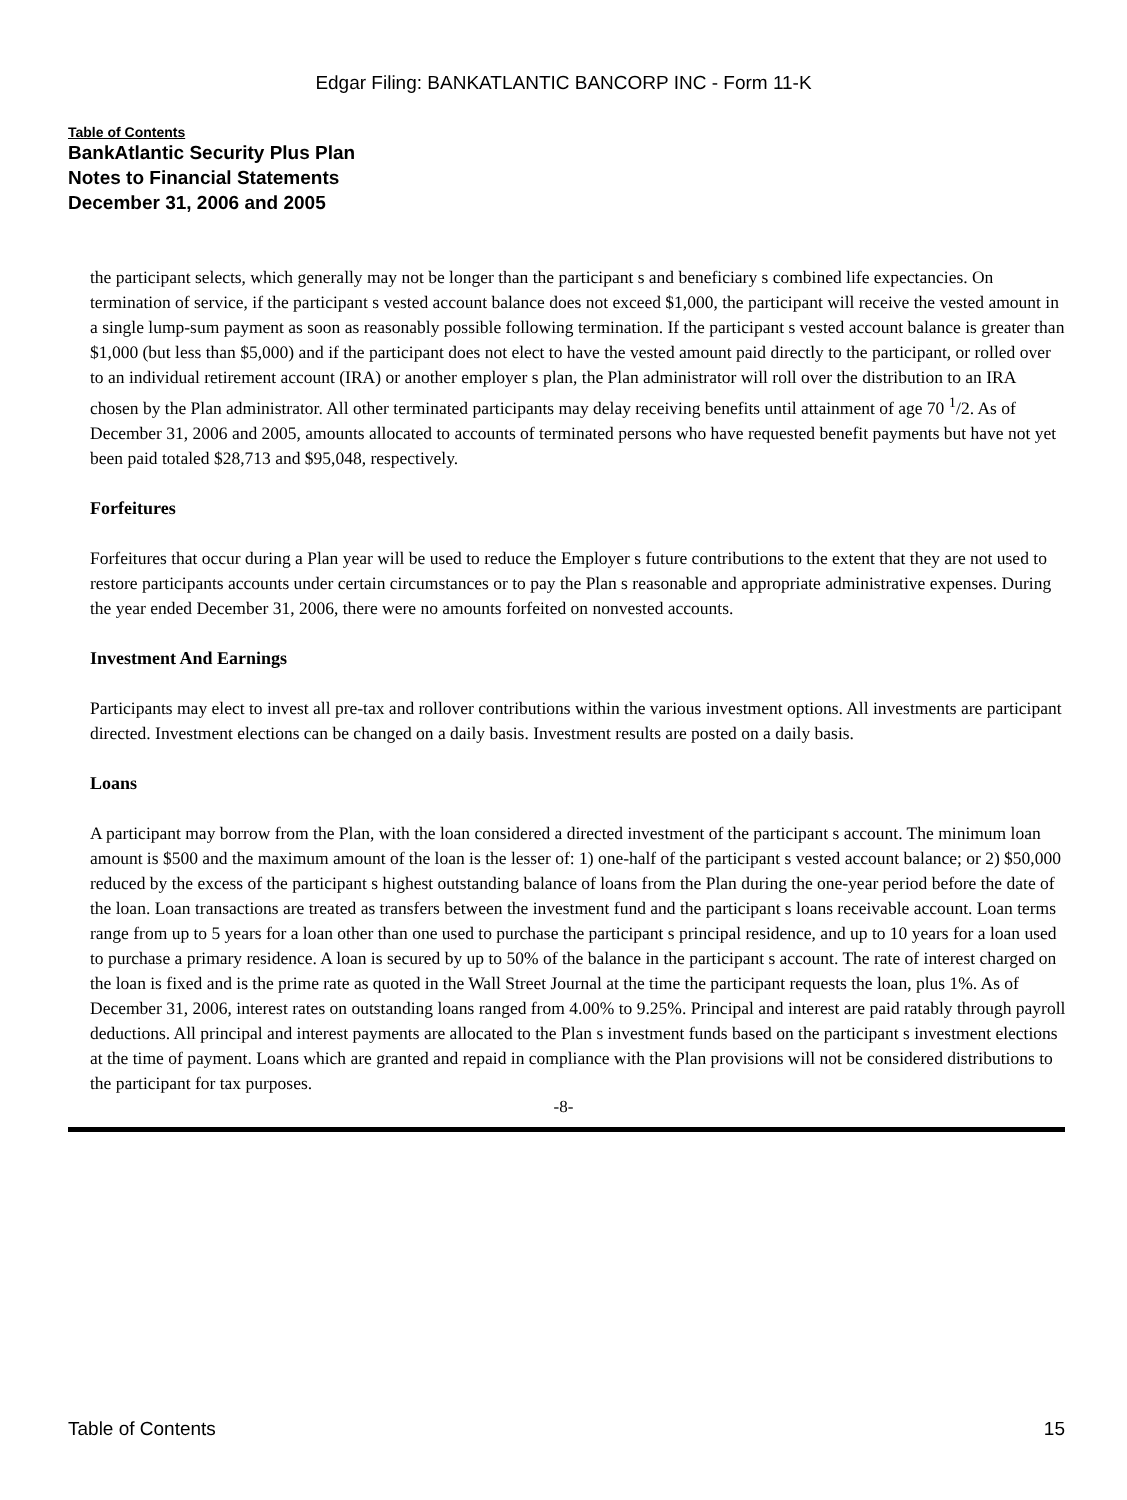Edgar Filing: BANKATLANTIC BANCORP INC - Form 11-K
Table of Contents
BankAtlantic Security Plus Plan
Notes to Financial Statements
December 31, 2006 and 2005
the participant selects, which generally may not be longer than the participant s and beneficiary s combined life expectancies. On termination of service, if the participant s vested account balance does not exceed $1,000, the participant will receive the vested amount in a single lump-sum payment as soon as reasonably possible following termination. If the participant s vested account balance is greater than $1,000 (but less than $5,000) and if the participant does not elect to have the vested amount paid directly to the participant, or rolled over to an individual retirement account (IRA) or another employer s plan, the Plan administrator will roll over the distribution to an IRA chosen by the Plan administrator. All other terminated participants may delay receiving benefits until attainment of age 70 <sup>1</sup>/2. As of December 31, 2006 and 2005, amounts allocated to accounts of terminated persons who have requested benefit payments but have not yet been paid totaled $28,713 and $95,048, respectively.
Forfeitures
Forfeitures that occur during a Plan year will be used to reduce the Employer s future contributions to the extent that they are not used to restore participants accounts under certain circumstances or to pay the Plan s reasonable and appropriate administrative expenses. During the year ended December 31, 2006, there were no amounts forfeited on nonvested accounts.
Investment And Earnings
Participants may elect to invest all pre-tax and rollover contributions within the various investment options. All investments are participant directed. Investment elections can be changed on a daily basis. Investment results are posted on a daily basis.
Loans
A participant may borrow from the Plan, with the loan considered a directed investment of the participant s account. The minimum loan amount is $500 and the maximum amount of the loan is the lesser of: 1) one-half of the participant s vested account balance; or 2) $50,000 reduced by the excess of the participant s highest outstanding balance of loans from the Plan during the one-year period before the date of the loan. Loan transactions are treated as transfers between the investment fund and the participant s loans receivable account. Loan terms range from up to 5 years for a loan other than one used to purchase the participant s principal residence, and up to 10 years for a loan used to purchase a primary residence. A loan is secured by up to 50% of the balance in the participant s account. The rate of interest charged on the loan is fixed and is the prime rate as quoted in the Wall Street Journal at the time the participant requests the loan, plus 1%. As of December 31, 2006, interest rates on outstanding loans ranged from 4.00% to 9.25%. Principal and interest are paid ratably through payroll deductions. All principal and interest payments are allocated to the Plan s investment funds based on the participant s investment elections at the time of payment. Loans which are granted and repaid in compliance with the Plan provisions will not be considered distributions to the participant for tax purposes.
-8-
Table of Contents 15